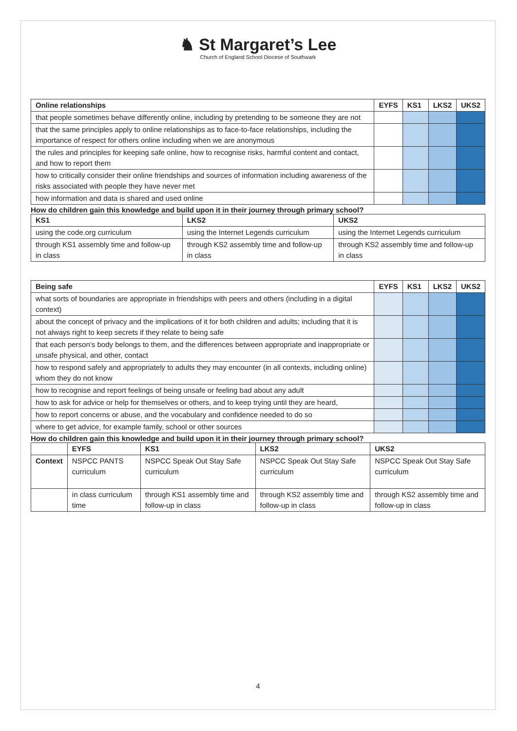♞ St Margaret’s Lee
Church of England School Diocese of Southwark
| Online relationships | EYFS | KS1 | LKS2 | UKS2 |
| --- | --- | --- | --- | --- |
| that people sometimes behave differently online, including by pretending to be someone they are not | | | | |
| that the same principles apply to online relationships as to face-to-face relationships, including the importance of respect for others online including when we are anonymous | | | | |
| the rules and principles for keeping safe online, how to recognise risks, harmful content and contact, and how to report them | | | | |
| how to critically consider their online friendships and sources of information including awareness of the risks associated with people they have never met | | | | |
| how information and data is shared and used online | | | | |
How do children gain this knowledge and build upon it in their journey through primary school?
| KS1 | LKS2 | UKS2 |
| --- | --- | --- |
| using the code.org curriculum | using the Internet Legends curriculum | using the Internet Legends curriculum |
| through KS1 assembly time and follow-up in class | through KS2 assembly time and follow-up in class | through KS2 assembly time and follow-up in class |
| Being safe | EYFS | KS1 | LKS2 | UKS2 |
| --- | --- | --- | --- | --- |
| what sorts of boundaries are appropriate in friendships with peers and others (including in a digital context) | | | | |
| about the concept of privacy and the implications of it for both children and adults; including that it is not always right to keep secrets if they relate to being safe | | | | |
| that each person’s body belongs to them, and the differences between appropriate and inappropriate or unsafe physical, and other, contact | | | | |
| how to respond safely and appropriately to adults they may encounter (in all contexts, including online) whom they do not know | | | | |
| how to recognise and report feelings of being unsafe or feeling bad about any adult | | | | |
| how to ask for advice or help for themselves or others, and to keep trying until they are heard, | | | | |
| how to report concerns or abuse, and the vocabulary and confidence needed to do so | | | | |
| where to get advice, for example family, school or other sources | | | | |
How do children gain this knowledge and build upon it in their journey through primary school?
| | EYFS | KS1 | LKS2 | UKS2 |
| --- | --- | --- | --- | --- |
| Context | NSPCC PANTS curriculum | NSPCC Speak Out Stay Safe curriculum | NSPCC Speak Out Stay Safe curriculum | NSPCC Speak Out Stay Safe curriculum |
| | in class curriculum time | through KS1 assembly time and follow-up in class | through KS2 assembly time and follow-up in class | through KS2 assembly time and follow-up in class |
4